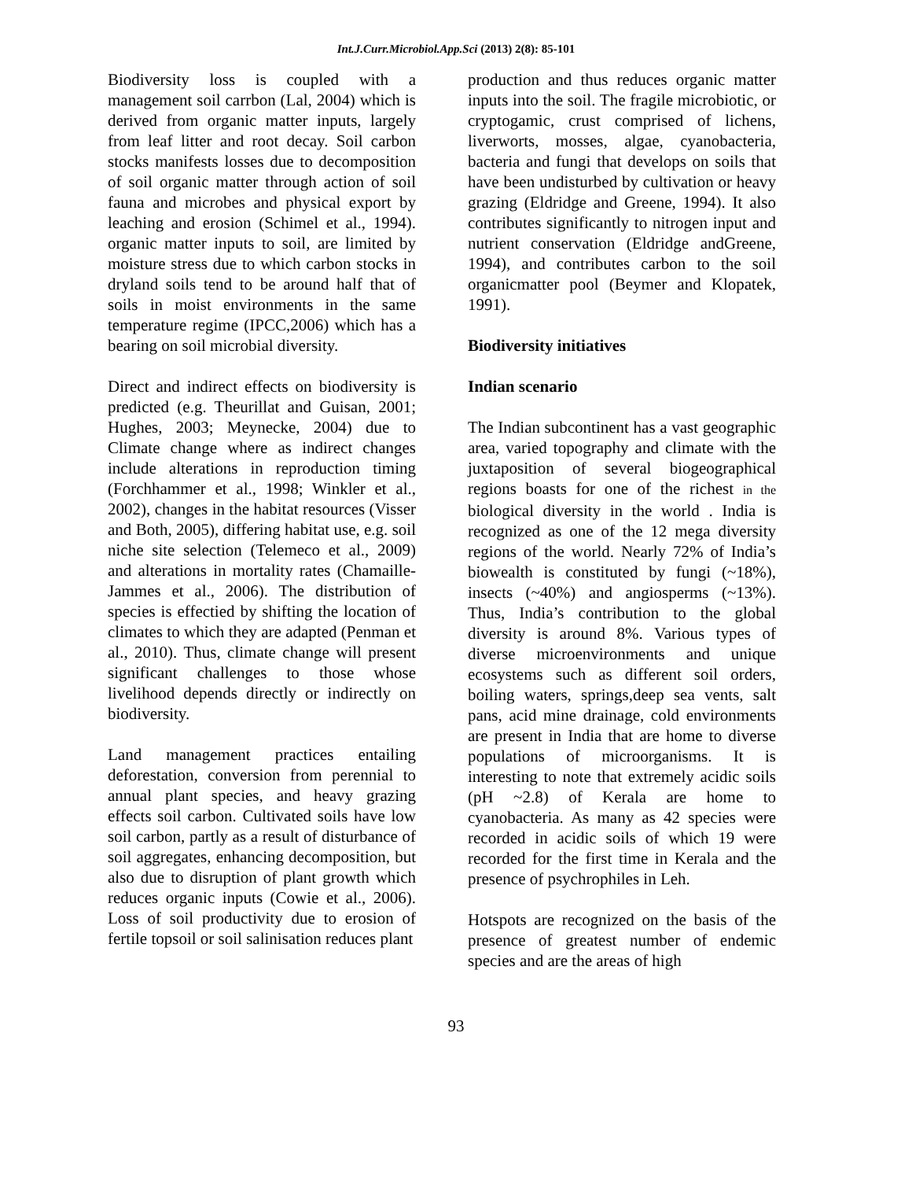Int.J.Curr.Microbiol.App.Sci (2013) 2(8): 85-101
Biodiversity loss is coupled with a management soil carrbon (Lal, 2004) which is derived from organic matter inputs, largely from leaf litter and root decay. Soil carbon stocks manifests losses due to decomposition of soil organic matter through action of soil fauna and microbes and physical export by leaching and erosion (Schimel et al., 1994). organic matter inputs to soil, are limited by moisture stress due to which carbon stocks in dryland soils tend to be around half that of soils in moist environments in the same temperature regime (IPCC,2006) which has a bearing on soil microbial diversity.
Direct and indirect effects on biodiversity is predicted (e.g. Theurillat and Guisan, 2001; Hughes, 2003; Meynecke, 2004) due to Climate change where as indirect changes include alterations in reproduction timing (Forchhammer et al., 1998; Winkler et al., 2002), changes in the habitat resources (Visser and Both, 2005), differing habitat use, e.g. soil niche site selection (Telemeco et al., 2009) and alterations in mortality rates (Chamaille-Jammes et al., 2006). The distribution of species is effectied by shifting the location of climates to which they are adapted (Penman et al., 2010). Thus, climate change will present significant challenges to those whose livelihood depends directly or indirectly on biodiversity.
Land management practices entailing deforestation, conversion from perennial to annual plant species, and heavy grazing effects soil carbon. Cultivated soils have low soil carbon, partly as a result of disturbance of soil aggregates, enhancing decomposition, but also due to disruption of plant growth which reduces organic inputs (Cowie et al., 2006). Loss of soil productivity due to erosion of fertile topsoil or soil salinisation reduces plant
production and thus reduces organic matter inputs into the soil. The fragile microbiotic, or cryptogamic, crust comprised of lichens, liverworts, mosses, algae, cyanobacteria, bacteria and fungi that develops on soils that have been undisturbed by cultivation or heavy grazing (Eldridge and Greene, 1994). It also contributes significantly to nitrogen input and nutrient conservation (Eldridge andGreene, 1994), and contributes carbon to the soil organicmatter pool (Beymer and Klopatek, 1991).
Biodiversity initiatives
Indian scenario
The Indian subcontinent has a vast geographic area, varied topography and climate with the juxtaposition of several biogeographical regions boasts for one of the richest in the biological diversity in the world . India is recognized as one of the 12 mega diversity regions of the world. Nearly 72% of India’s biowealth is constituted by fungi (~18%), insects (~40%) and angiosperms (~13%). Thus, India’s contribution to the global diversity is around 8%. Various types of diverse microenvironments and unique ecosystems such as different soil orders, boiling waters, springs,deep sea vents, salt pans, acid mine drainage, cold environments are present in India that are home to diverse populations of microorganisms. It is interesting to note that extremely acidic soils (pH ~2.8) of Kerala are home to cyanobacteria. As many as 42 species were recorded in acidic soils of which 19 were recorded for the first time in Kerala and the presence of psychrophiles in Leh.
Hotspots are recognized on the basis of the presence of greatest number of endemic species and are the areas of high
93